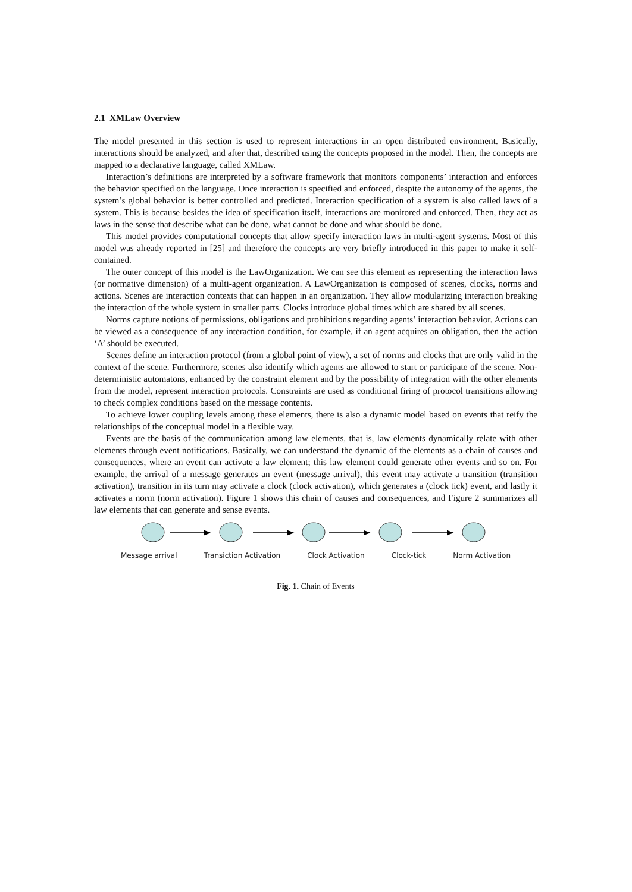2.1 XMLaw Overview
The model presented in this section is used to represent interactions in an open distributed environment. Basically, interactions should be analyzed, and after that, described using the concepts proposed in the model. Then, the concepts are mapped to a declarative language, called XMLaw.
Interaction’s definitions are interpreted by a software framework that monitors components’ interaction and enforces the behavior specified on the language. Once interaction is specified and enforced, despite the autonomy of the agents, the system’s global behavior is better controlled and predicted. Interaction specification of a system is also called laws of a system. This is because besides the idea of specification itself, interactions are monitored and enforced. Then, they act as laws in the sense that describe what can be done, what cannot be done and what should be done.
This model provides computational concepts that allow specify interaction laws in multi-agent systems. Most of this model was already reported in [25] and therefore the concepts are very briefly introduced in this paper to make it self-contained.
The outer concept of this model is the LawOrganization. We can see this element as representing the interaction laws (or normative dimension) of a multi-agent organization. A LawOrganization is composed of scenes, clocks, norms and actions. Scenes are interaction contexts that can happen in an organization. They allow modularizing interaction breaking the interaction of the whole system in smaller parts. Clocks introduce global times which are shared by all scenes.
Norms capture notions of permissions, obligations and prohibitions regarding agents’ interaction behavior. Actions can be viewed as a consequence of any interaction condition, for example, if an agent acquires an obligation, then the action ‘A’ should be executed.
Scenes define an interaction protocol (from a global point of view), a set of norms and clocks that are only valid in the context of the scene. Furthermore, scenes also identify which agents are allowed to start or participate of the scene. Non-deterministic automatons, enhanced by the constraint element and by the possibility of integration with the other elements from the model, represent interaction protocols. Constraints are used as conditional firing of protocol transitions allowing to check complex conditions based on the message contents.
To achieve lower coupling levels among these elements, there is also a dynamic model based on events that reify the relationships of the conceptual model in a flexible way.
Events are the basis of the communication among law elements, that is, law elements dynamically relate with other elements through event notifications. Basically, we can understand the dynamic of the elements as a chain of causes and consequences, where an event can activate a law element; this law element could generate other events and so on. For example, the arrival of a message generates an event (message arrival), this event may activate a transition (transition activation), transition in its turn may activate a clock (clock activation), which generates a (clock tick) event, and lastly it activates a norm (norm activation). Figure 1 shows this chain of causes and consequences, and Figure 2 summarizes all law elements that can generate and sense events.
Message arrival Transiction Activation Clock Activation Clock-tick Norm Activation
Fig. 1. Chain of Events